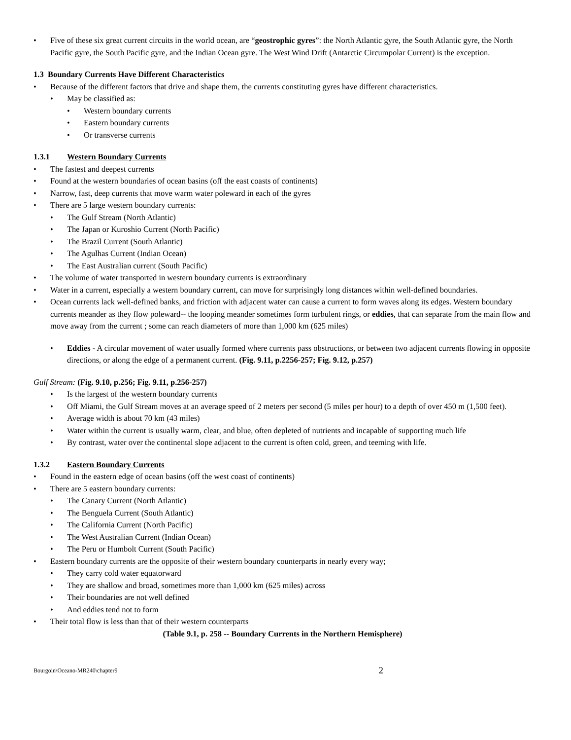Five of these six great current circuits in the world ocean, are “geostrophic gyres”: the North Atlantic gyre, the South Atlantic gyre, the North Pacific gyre, the South Pacific gyre, and the Indian Ocean gyre. The West Wind Drift (Antarctic Circumpolar Current) is the exception.
1.3 Boundary Currents Have Different Characteristics
Because of the different factors that drive and shape them, the currents constituting gyres have different characteristics.
May be classified as:
Western boundary currents
Eastern boundary currents
Or transverse currents
1.3.1 Western Boundary Currents
The fastest and deepest currents
Found at the western boundaries of ocean basins (off the east coasts of continents)
Narrow, fast, deep currents that move warm water poleward in each of the gyres
There are 5 large western boundary currents:
The Gulf Stream (North Atlantic)
The Japan or Kuroshio Current (North Pacific)
The Brazil Current (South Atlantic)
The Agulhas Current (Indian Ocean)
The East Australian current (South Pacific)
The volume of water transported in western boundary currents is extraordinary
Water in a current, especially a western boundary current, can move for surprisingly long distances within well-defined boundaries.
Ocean currents lack well-defined banks, and friction with adjacent water can cause a current to form waves along its edges. Western boundary currents meander as they flow poleward-- the looping meander sometimes form turbulent rings, or eddies, that can separate from the main flow and move away from the current ; some can reach diameters of more than 1,000 km (625 miles)
Eddies - A circular movement of water usually formed where currents pass obstructions, or between two adjacent currents flowing in opposite directions, or along the edge of a permanent current. (Fig. 9.11, p.2256-257; Fig. 9.12, p.257)
Gulf Stream: (Fig. 9.10, p.256; Fig. 9.11, p.256-257)
Is the largest of the western boundary currents
Off Miami, the Gulf Stream moves at an average speed of 2 meters per second (5 miles per hour) to a depth of over 450 m (1,500 feet).
Average width is about 70 km (43 miles)
Water within the current is usually warm, clear, and blue, often depleted of nutrients and incapable of supporting much life
By contrast, water over the continental slope adjacent to the current is often cold, green, and teeming with life.
1.3.2 Eastern Boundary Currents
Found in the eastern edge of ocean basins (off the west coast of continents)
There are 5 eastern boundary currents:
The Canary Current (North Atlantic)
The Benguela Current (South Atlantic)
The California Current (North Pacific)
The West Australian Current (Indian Ocean)
The Peru or Humbolt Current (South Pacific)
Eastern boundary currents are the opposite of their western boundary counterparts in nearly every way;
They carry cold water equatorward
They are shallow and broad, sometimes more than 1,000 km (625 miles) across
Their boundaries are not well defined
And eddies tend not to form
Their total flow is less than that of their western counterparts
(Table 9.1, p. 258 -- Boundary Currents in the Northern Hemisphere)
Bourgoin\Oceano-MR240\chapter9 2